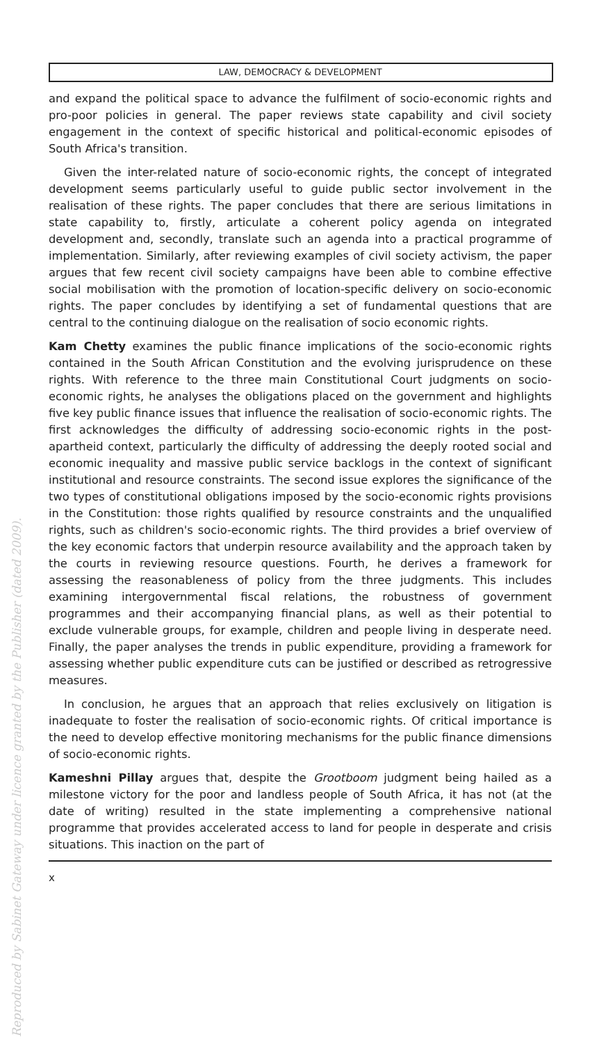Reproduced by Sabinet Gateway under licence granted by the Publisher (dated 2009).
LAW, DEMOCRACY & DEVELOPMENT
and expand the political space to advance the fulfilment of socio-economic rights and pro-poor policies in general. The paper reviews state capability and civil society engagement in the context of specific historical and political-economic episodes of South Africa's transition.
Given the inter-related nature of socio-economic rights, the concept of integrated development seems particularly useful to guide public sector involvement in the realisation of these rights. The paper concludes that there are serious limitations in state capability to, firstly, articulate a coherent policy agenda on integrated development and, secondly, translate such an agenda into a practical programme of implementation. Similarly, after reviewing examples of civil society activism, the paper argues that few recent civil society campaigns have been able to combine effective social mobilisation with the promotion of location-specific delivery on socio-economic rights. The paper concludes by identifying a set of fundamental questions that are central to the continuing dialogue on the realisation of socio economic rights.
Kam Chetty examines the public finance implications of the socio-economic rights contained in the South African Constitution and the evolving jurisprudence on these rights. With reference to the three main Constitutional Court judgments on socio-economic rights, he analyses the obligations placed on the government and highlights five key public finance issues that influence the realisation of socio-economic rights. The first acknowledges the difficulty of addressing socio-economic rights in the post-apartheid context, particularly the difficulty of addressing the deeply rooted social and economic inequality and massive public service backlogs in the context of significant institutional and resource constraints. The second issue explores the significance of the two types of constitutional obligations imposed by the socio-economic rights provisions in the Constitution: those rights qualified by resource constraints and the unqualified rights, such as children's socio-economic rights. The third provides a brief overview of the key economic factors that underpin resource availability and the approach taken by the courts in reviewing resource questions. Fourth, he derives a framework for assessing the reasonableness of policy from the three judgments. This includes examining intergovernmental fiscal relations, the robustness of government programmes and their accompanying financial plans, as well as their potential to exclude vulnerable groups, for example, children and people living in desperate need. Finally, the paper analyses the trends in public expenditure, providing a framework for assessing whether public expenditure cuts can be justified or described as retrogressive measures.
In conclusion, he argues that an approach that relies exclusively on litigation is inadequate to foster the realisation of socio-economic rights. Of critical importance is the need to develop effective monitoring mechanisms for the public finance dimensions of socio-economic rights.
Kameshni Pillay argues that, despite the Grootboom judgment being hailed as a milestone victory for the poor and landless people of South Africa, it has not (at the date of writing) resulted in the state implementing a comprehensive national programme that provides accelerated access to land for people in desperate and crisis situations. This inaction on the part of
x